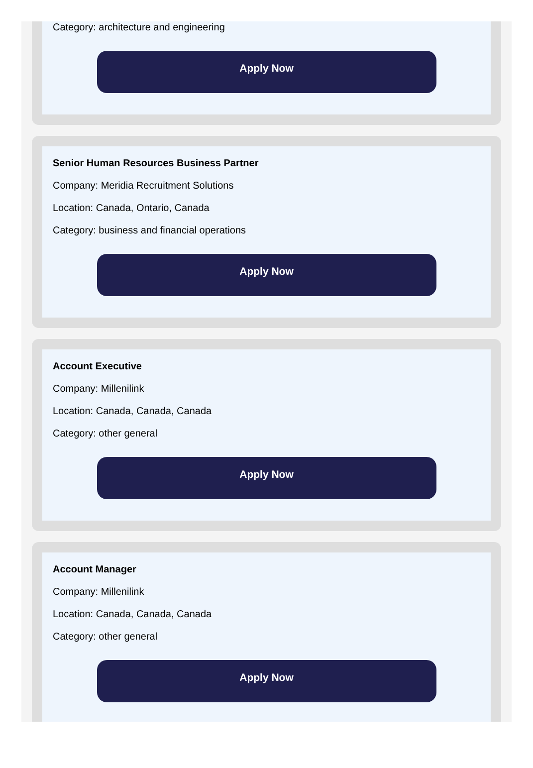Category: architecture and engineering
Apply Now
Senior Human Resources Business Partner
Company: Meridia Recruitment Solutions
Location: Canada, Ontario, Canada
Category: business and financial operations
Apply Now
Account Executive
Company: Millenilink
Location: Canada, Canada, Canada
Category: other general
Apply Now
Account Manager
Company: Millenilink
Location: Canada, Canada, Canada
Category: other general
Apply Now